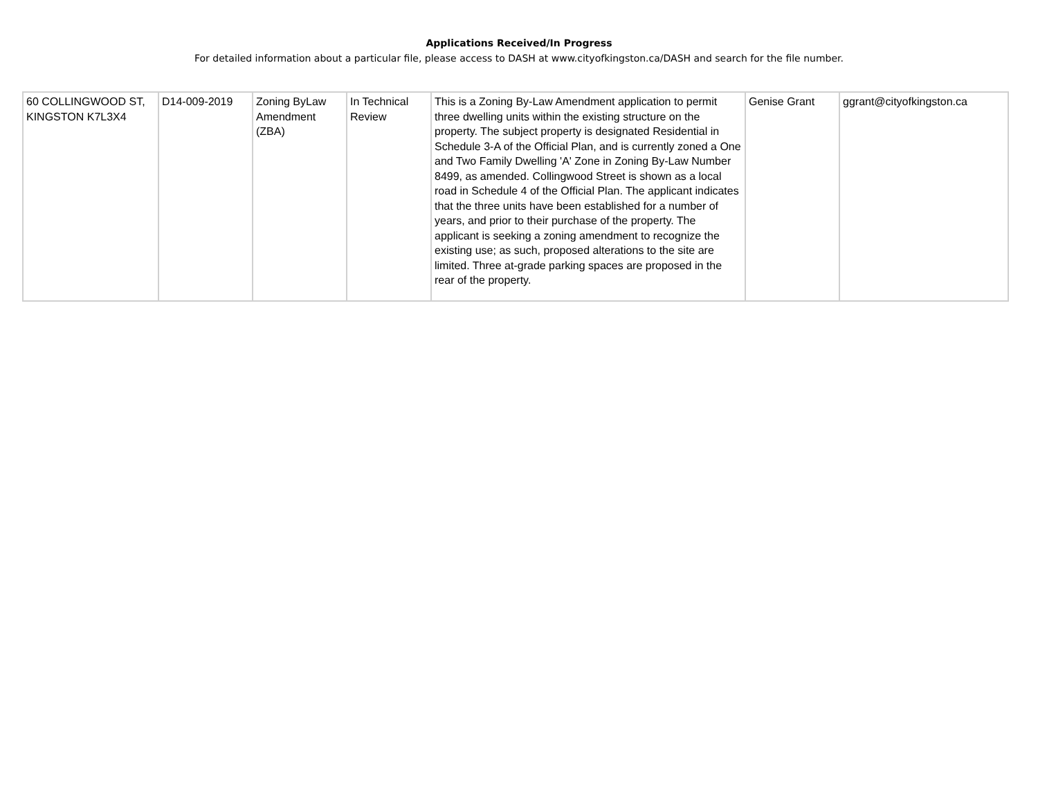Applications Received/In Progress
For detailed information about a particular file, please access to DASH at www.cityofkingston.ca/DASH and search for the file number.
| 60 COLLINGWOOD ST, KINGSTON K7L3X4 | D14-009-2019 | Zoning ByLaw Amendment (ZBA) | In Technical Review | This is a Zoning By-Law Amendment application to permit three dwelling units within the existing structure on the property. The subject property is designated Residential in Schedule 3-A of the Official Plan, and is currently zoned a One and Two Family Dwelling 'A' Zone in Zoning By-Law Number 8499, as amended. Collingwood Street is shown as a local road in Schedule 4 of the Official Plan. The applicant indicates that the three units have been established for a number of years, and prior to their purchase of the property. The applicant is seeking a zoning amendment to recognize the existing use; as such, proposed alterations to the site are limited. Three at-grade parking spaces are proposed in the rear of the property. | Genise Grant | ggrant@cityofkingston.ca |